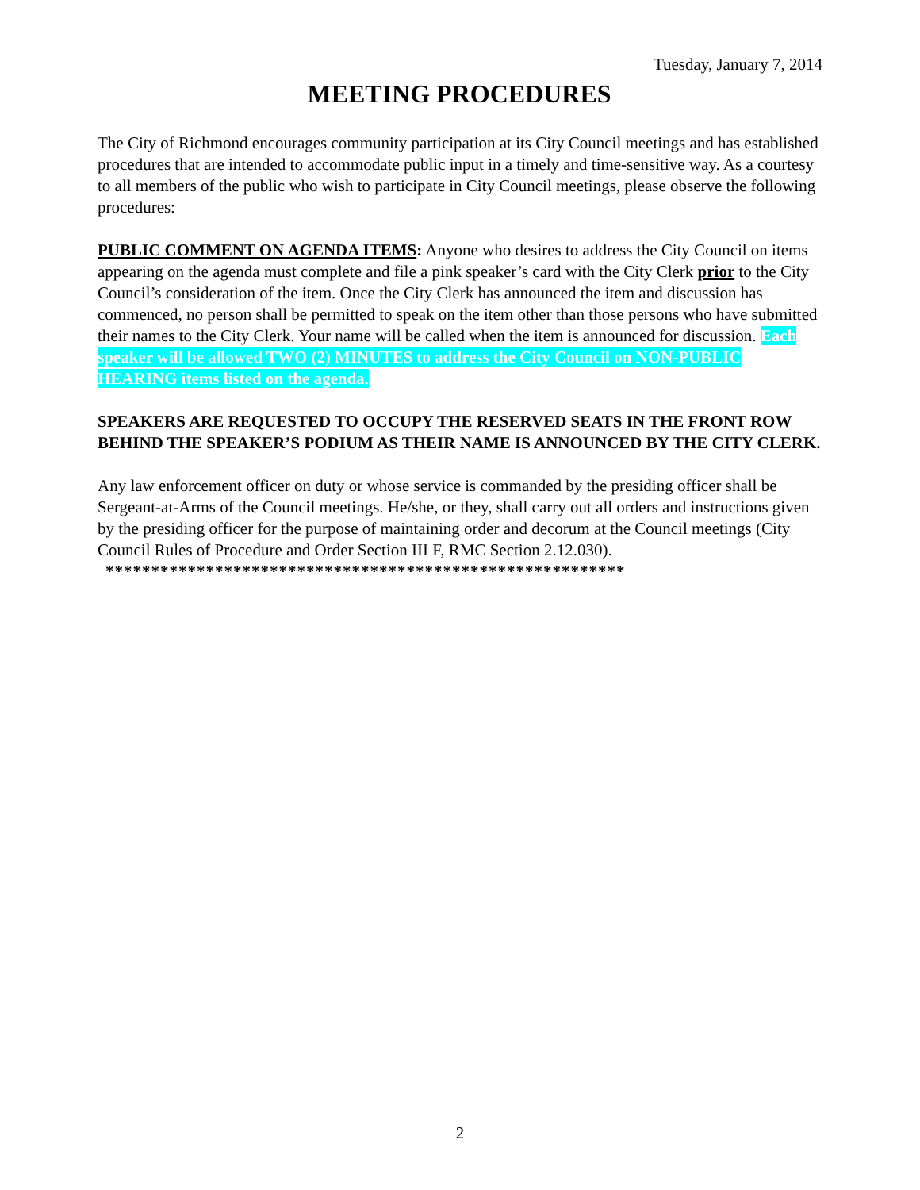Tuesday, January 7, 2014
MEETING PROCEDURES
The City of Richmond encourages community participation at its City Council meetings and has established procedures that are intended to accommodate public input in a timely and time-sensitive way. As a courtesy to all members of the public who wish to participate in City Council meetings, please observe the following procedures:
PUBLIC COMMENT ON AGENDA ITEMS: Anyone who desires to address the City Council on items appearing on the agenda must complete and file a pink speaker’s card with the City Clerk prior to the City Council’s consideration of the item. Once the City Clerk has announced the item and discussion has commenced, no person shall be permitted to speak on the item other than those persons who have submitted their names to the City Clerk. Your name will be called when the item is announced for discussion. Each speaker will be allowed TWO (2) MINUTES to address the City Council on NON-PUBLIC HEARING items listed on the agenda.
SPEAKERS ARE REQUESTED TO OCCUPY THE RESERVED SEATS IN THE FRONT ROW BEHIND THE SPEAKER’S PODIUM AS THEIR NAME IS ANNOUNCED BY THE CITY CLERK.
Any law enforcement officer on duty or whose service is commanded by the presiding officer shall be Sergeant-at-Arms of the Council meetings. He/she, or they, shall carry out all orders and instructions given by the presiding officer for the purpose of maintaining order and decorum at the Council meetings (City Council Rules of Procedure and Order Section III F, RMC Section 2.12.030).
*********************************************************
2